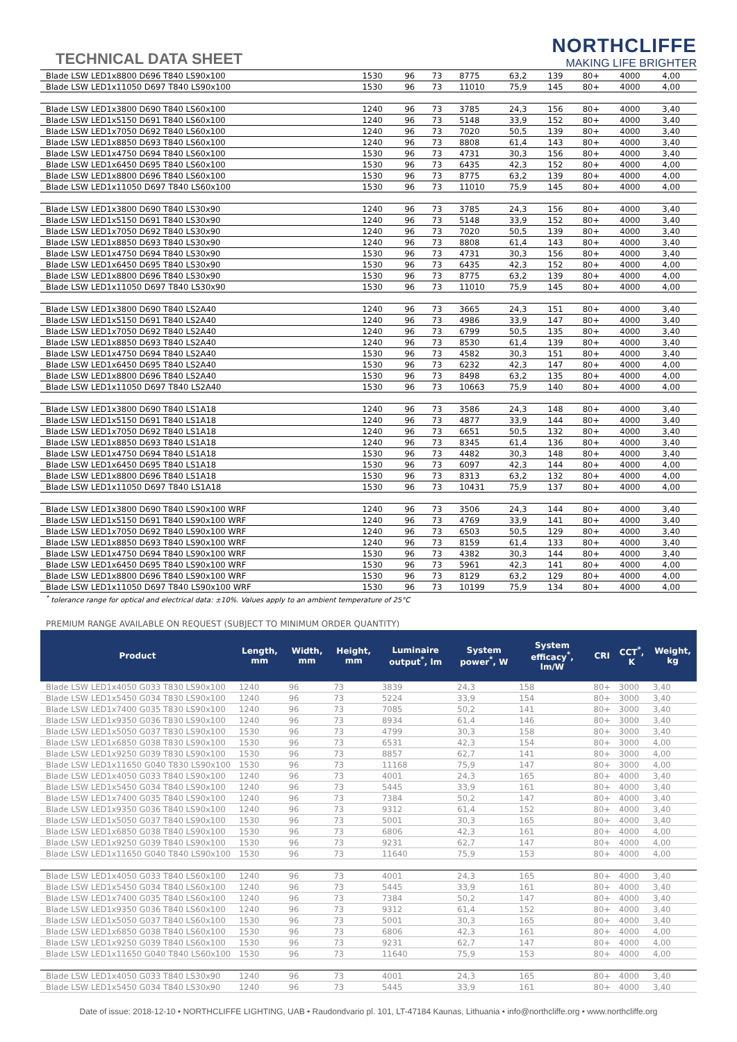TECHNICAL DATA SHEET
NORTHCLIFFE
MAKING LIFE BRIGHTER
| Blade LSW LED1x8800 D696 T840 LS90x100 | 1530 | 96 | 73 | 8775 | 63,2 | 139 | 80+ | 4000 | 4,00 |
| Blade LSW LED1x11050 D697 T840 LS90x100 | 1530 | 96 | 73 | 11010 | 75,9 | 145 | 80+ | 4000 | 4,00 |
| Blade LSW LED1x3800 D690 T840 LS60x100 | 1240 | 96 | 73 | 3785 | 24,3 | 156 | 80+ | 4000 | 3,40 |
| Blade LSW LED1x5150 D691 T840 LS60x100 | 1240 | 96 | 73 | 5148 | 33,9 | 152 | 80+ | 4000 | 3,40 |
| Blade LSW LED1x7050 D692 T840 LS60x100 | 1240 | 96 | 73 | 7020 | 50,5 | 139 | 80+ | 4000 | 3,40 |
| Blade LSW LED1x8850 D693 T840 LS60x100 | 1240 | 96 | 73 | 8808 | 61,4 | 143 | 80+ | 4000 | 3,40 |
| Blade LSW LED1x4750 D694 T840 LS60x100 | 1530 | 96 | 73 | 4731 | 30,3 | 156 | 80+ | 4000 | 3,40 |
| Blade LSW LED1x6450 D695 T840 LS60x100 | 1530 | 96 | 73 | 6435 | 42,3 | 152 | 80+ | 4000 | 4,00 |
| Blade LSW LED1x8800 D696 T840 LS60x100 | 1530 | 96 | 73 | 8775 | 63,2 | 139 | 80+ | 4000 | 4,00 |
| Blade LSW LED1x11050 D697 T840 LS60x100 | 1530 | 96 | 73 | 11010 | 75,9 | 145 | 80+ | 4000 | 4,00 |
| Blade LSW LED1x3800 D690 T840 LS30x90 | 1240 | 96 | 73 | 3785 | 24,3 | 156 | 80+ | 4000 | 3,40 |
| Blade LSW LED1x5150 D691 T840 LS30x90 | 1240 | 96 | 73 | 5148 | 33,9 | 152 | 80+ | 4000 | 3,40 |
| Blade LSW LED1x7050 D692 T840 LS30x90 | 1240 | 96 | 73 | 7020 | 50,5 | 139 | 80+ | 4000 | 3,40 |
| Blade LSW LED1x8850 D693 T840 LS30x90 | 1240 | 96 | 73 | 8808 | 61,4 | 143 | 80+ | 4000 | 3,40 |
| Blade LSW LED1x4750 D694 T840 LS30x90 | 1530 | 96 | 73 | 4731 | 30,3 | 156 | 80+ | 4000 | 3,40 |
| Blade LSW LED1x6450 D695 T840 LS30x90 | 1530 | 96 | 73 | 6435 | 42,3 | 152 | 80+ | 4000 | 4,00 |
| Blade LSW LED1x8800 D696 T840 LS30x90 | 1530 | 96 | 73 | 8775 | 63,2 | 139 | 80+ | 4000 | 4,00 |
| Blade LSW LED1x11050 D697 T840 LS30x90 | 1530 | 96 | 73 | 11010 | 75,9 | 145 | 80+ | 4000 | 4,00 |
| Blade LSW LED1x3800 D690 T840 LS2A40 | 1240 | 96 | 73 | 3665 | 24,3 | 151 | 80+ | 4000 | 3,40 |
| Blade LSW LED1x5150 D691 T840 LS2A40 | 1240 | 96 | 73 | 4986 | 33,9 | 147 | 80+ | 4000 | 3,40 |
| Blade LSW LED1x7050 D692 T840 LS2A40 | 1240 | 96 | 73 | 6799 | 50,5 | 135 | 80+ | 4000 | 3,40 |
| Blade LSW LED1x8850 D693 T840 LS2A40 | 1240 | 96 | 73 | 8530 | 61,4 | 139 | 80+ | 4000 | 3,40 |
| Blade LSW LED1x4750 D694 T840 LS2A40 | 1530 | 96 | 73 | 4582 | 30,3 | 151 | 80+ | 4000 | 3,40 |
| Blade LSW LED1x6450 D695 T840 LS2A40 | 1530 | 96 | 73 | 6232 | 42,3 | 147 | 80+ | 4000 | 4,00 |
| Blade LSW LED1x8800 D696 T840 LS2A40 | 1530 | 96 | 73 | 8498 | 63,2 | 135 | 80+ | 4000 | 4,00 |
| Blade LSW LED1x11050 D697 T840 LS2A40 | 1530 | 96 | 73 | 10663 | 75,9 | 140 | 80+ | 4000 | 4,00 |
| Blade LSW LED1x3800 D690 T840 LS1A18 | 1240 | 96 | 73 | 3586 | 24,3 | 148 | 80+ | 4000 | 3,40 |
| Blade LSW LED1x5150 D691 T840 LS1A18 | 1240 | 96 | 73 | 4877 | 33,9 | 144 | 80+ | 4000 | 3,40 |
| Blade LSW LED1x7050 D692 T840 LS1A18 | 1240 | 96 | 73 | 6651 | 50,5 | 132 | 80+ | 4000 | 3,40 |
| Blade LSW LED1x8850 D693 T840 LS1A18 | 1240 | 96 | 73 | 8345 | 61,4 | 136 | 80+ | 4000 | 3,40 |
| Blade LSW LED1x4750 D694 T840 LS1A18 | 1530 | 96 | 73 | 4482 | 30,3 | 148 | 80+ | 4000 | 3,40 |
| Blade LSW LED1x6450 D695 T840 LS1A18 | 1530 | 96 | 73 | 6097 | 42,3 | 144 | 80+ | 4000 | 4,00 |
| Blade LSW LED1x8800 D696 T840 LS1A18 | 1530 | 96 | 73 | 8313 | 63,2 | 132 | 80+ | 4000 | 4,00 |
| Blade LSW LED1x11050 D697 T840 LS1A18 | 1530 | 96 | 73 | 10431 | 75,9 | 137 | 80+ | 4000 | 4,00 |
| Blade LSW LED1x3800 D690 T840 LS90x100 WRF | 1240 | 96 | 73 | 3506 | 24,3 | 144 | 80+ | 4000 | 3,40 |
| Blade LSW LED1x5150 D691 T840 LS90x100 WRF | 1240 | 96 | 73 | 4769 | 33,9 | 141 | 80+ | 4000 | 3,40 |
| Blade LSW LED1x7050 D692 T840 LS90x100 WRF | 1240 | 96 | 73 | 6503 | 50,5 | 129 | 80+ | 4000 | 3,40 |
| Blade LSW LED1x8850 D693 T840 LS90x100 WRF | 1240 | 96 | 73 | 8159 | 61,4 | 133 | 80+ | 4000 | 3,40 |
| Blade LSW LED1x4750 D694 T840 LS90x100 WRF | 1530 | 96 | 73 | 4382 | 30,3 | 144 | 80+ | 4000 | 3,40 |
| Blade LSW LED1x6450 D695 T840 LS90x100 WRF | 1530 | 96 | 73 | 5961 | 42,3 | 141 | 80+ | 4000 | 4,00 |
| Blade LSW LED1x8800 D696 T840 LS90x100 WRF | 1530 | 96 | 73 | 8129 | 63,2 | 129 | 80+ | 4000 | 4,00 |
| Blade LSW LED1x11050 D697 T840 LS90x100 WRF | 1530 | 96 | 73 | 10199 | 75,9 | 134 | 80+ | 4000 | 4,00 |
<sup>*</sup> tolerance range for optical and electrical data: ±10%. Values apply to an ambient temperature of 25°C
PREMIUM RANGE AVAILABLE ON REQUEST (SUBJECT TO MINIMUM ORDER QUANTITY)
| Product | Length, mm | Width, mm | Height, mm | Luminaire output<sup>*</sup>, lm | System power<sup>*</sup>, W | System efficacy<sup>*</sup>, lm/W | CRI | CCT<sup>*</sup>, K | Weight, kg |
| --- | --- | --- | --- | --- | --- | --- | --- | --- | --- |
| Blade LSW LED1x4050 G033 T830 LS90x100 | 1240 | 96 | 73 | 3839 | 24,3 | 158 | 80+ | 3000 | 3,40 |
| Blade LSW LED1x5450 G034 T830 LS90x100 | 1240 | 96 | 73 | 5224 | 33,9 | 154 | 80+ | 3000 | 3,40 |
| Blade LSW LED1x7400 G035 T830 LS90x100 | 1240 | 96 | 73 | 7085 | 50,2 | 141 | 80+ | 3000 | 3,40 |
| Blade LSW LED1x9350 G036 T830 LS90x100 | 1240 | 96 | 73 | 8934 | 61,4 | 146 | 80+ | 3000 | 3,40 |
| Blade LSW LED1x5050 G037 T830 LS90x100 | 1530 | 96 | 73 | 4799 | 30,3 | 158 | 80+ | 3000 | 3,40 |
| Blade LSW LED1x6850 G038 T830 LS90x100 | 1530 | 96 | 73 | 6531 | 42,3 | 154 | 80+ | 3000 | 4,00 |
| Blade LSW LED1x9250 G039 T830 LS90x100 | 1530 | 96 | 73 | 8857 | 62,7 | 141 | 80+ | 3000 | 4,00 |
| Blade LSW LED1x11650 G040 T830 LS90x100 | 1530 | 96 | 73 | 11168 | 75,9 | 147 | 80+ | 3000 | 4,00 |
| Blade LSW LED1x4050 G033 T840 LS90x100 | 1240 | 96 | 73 | 4001 | 24,3 | 165 | 80+ | 4000 | 3,40 |
| Blade LSW LED1x5450 G034 T840 LS90x100 | 1240 | 96 | 73 | 5445 | 33,9 | 161 | 80+ | 4000 | 3,40 |
| Blade LSW LED1x7400 G035 T840 LS90x100 | 1240 | 96 | 73 | 7384 | 50,2 | 147 | 80+ | 4000 | 3,40 |
| Blade LSW LED1x9350 G036 T840 LS90x100 | 1240 | 96 | 73 | 9312 | 61,4 | 152 | 80+ | 4000 | 3,40 |
| Blade LSW LED1x5050 G037 T840 LS90x100 | 1530 | 96 | 73 | 5001 | 30,3 | 165 | 80+ | 4000 | 3,40 |
| Blade LSW LED1x6850 G038 T840 LS90x100 | 1530 | 96 | 73 | 6806 | 42,3 | 161 | 80+ | 4000 | 4,00 |
| Blade LSW LED1x9250 G039 T840 LS90x100 | 1530 | 96 | 73 | 9231 | 62,7 | 147 | 80+ | 4000 | 4,00 |
| Blade LSW LED1x11650 G040 T840 LS90x100 | 1530 | 96 | 73 | 11640 | 75,9 | 153 | 80+ | 4000 | 4,00 |
| Blade LSW LED1x4050 G033 T840 LS60x100 | 1240 | 96 | 73 | 4001 | 24,3 | 165 | 80+ | 4000 | 3,40 |
| Blade LSW LED1x5450 G034 T840 LS60x100 | 1240 | 96 | 73 | 5445 | 33,9 | 161 | 80+ | 4000 | 3,40 |
| Blade LSW LED1x7400 G035 T840 LS60x100 | 1240 | 96 | 73 | 7384 | 50,2 | 147 | 80+ | 4000 | 3,40 |
| Blade LSW LED1x9350 G036 T840 LS60x100 | 1240 | 96 | 73 | 9312 | 61,4 | 152 | 80+ | 4000 | 3,40 |
| Blade LSW LED1x5050 G037 T840 LS60x100 | 1530 | 96 | 73 | 5001 | 30,3 | 165 | 80+ | 4000 | 3,40 |
| Blade LSW LED1x6850 G038 T840 LS60x100 | 1530 | 96 | 73 | 6806 | 42,3 | 161 | 80+ | 4000 | 4,00 |
| Blade LSW LED1x9250 G039 T840 LS60x100 | 1530 | 96 | 73 | 9231 | 62,7 | 147 | 80+ | 4000 | 4,00 |
| Blade LSW LED1x11650 G040 T840 LS60x100 | 1530 | 96 | 73 | 11640 | 75,9 | 153 | 80+ | 4000 | 4,00 |
| Blade LSW LED1x4050 G033 T840 LS30x90 | 1240 | 96 | 73 | 4001 | 24,3 | 165 | 80+ | 4000 | 3,40 |
| Blade LSW LED1x5450 G034 T840 LS30x90 | 1240 | 96 | 73 | 5445 | 33,9 | 161 | 80+ | 4000 | 3,40 |
Date of issue: 2018-12-10 • NORTHCLIFFE LIGHTING, UAB • Raudondvario pl. 101, LT-47184 Kaunas, Lithuania • info@northcliffe.org • www.northcliffe.org